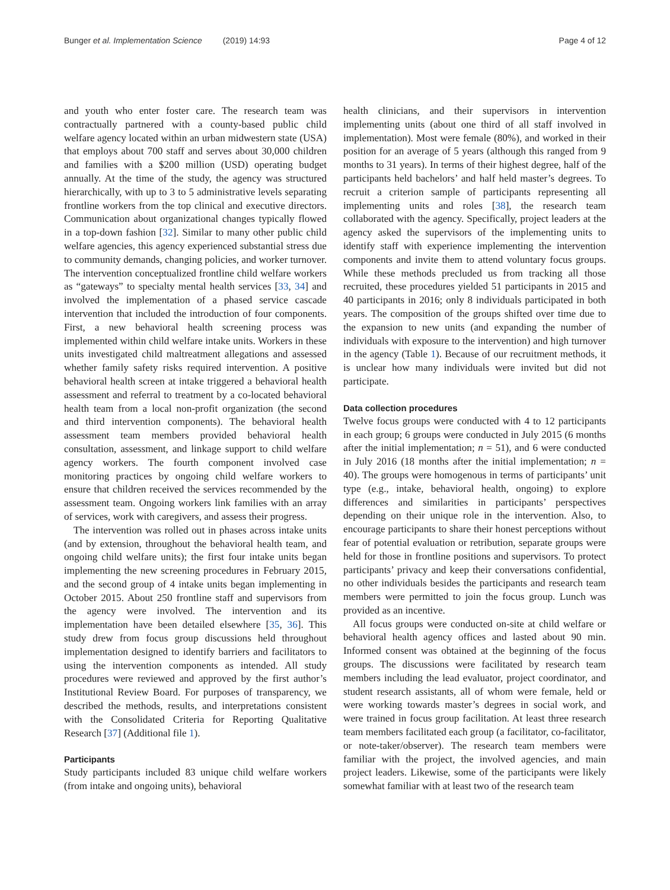Bunger et al. Implementation Science (2019) 14:93 Page 4 of 12
and youth who enter foster care. The research team was contractually partnered with a county-based public child welfare agency located within an urban midwestern state (USA) that employs about 700 staff and serves about 30,000 children and families with a $200 million (USD) operating budget annually. At the time of the study, the agency was structured hierarchically, with up to 3 to 5 administrative levels separating frontline workers from the top clinical and executive directors. Communication about organizational changes typically flowed in a top-down fashion [32]. Similar to many other public child welfare agencies, this agency experienced substantial stress due to community demands, changing policies, and worker turnover. The intervention conceptualized frontline child welfare workers as “gateways” to specialty mental health services [33, 34] and involved the implementation of a phased service cascade intervention that included the introduction of four components. First, a new behavioral health screening process was implemented within child welfare intake units. Workers in these units investigated child maltreatment allegations and assessed whether family safety risks required intervention. A positive behavioral health screen at intake triggered a behavioral health assessment and referral to treatment by a co-located behavioral health team from a local non-profit organization (the second and third intervention components). The behavioral health assessment team members provided behavioral health consultation, assessment, and linkage support to child welfare agency workers. The fourth component involved case monitoring practices by ongoing child welfare workers to ensure that children received the services recommended by the assessment team. Ongoing workers link families with an array of services, work with caregivers, and assess their progress.
The intervention was rolled out in phases across intake units (and by extension, throughout the behavioral health team, and ongoing child welfare units); the first four intake units began implementing the new screening procedures in February 2015, and the second group of 4 intake units began implementing in October 2015. About 250 frontline staff and supervisors from the agency were involved. The intervention and its implementation have been detailed elsewhere [35, 36]. This study drew from focus group discussions held throughout implementation designed to identify barriers and facilitators to using the intervention components as intended. All study procedures were reviewed and approved by the first author’s Institutional Review Board. For purposes of transparency, we described the methods, results, and interpretations consistent with the Consolidated Criteria for Reporting Qualitative Research [37] (Additional file 1).
Participants
Study participants included 83 unique child welfare workers (from intake and ongoing units), behavioral
health clinicians, and their supervisors in intervention implementing units (about one third of all staff involved in implementation). Most were female (80%), and worked in their position for an average of 5 years (although this ranged from 9 months to 31 years). In terms of their highest degree, half of the participants held bachelors’ and half held master’s degrees. To recruit a criterion sample of participants representing all implementing units and roles [38], the research team collaborated with the agency. Specifically, project leaders at the agency asked the supervisors of the implementing units to identify staff with experience implementing the intervention components and invite them to attend voluntary focus groups. While these methods precluded us from tracking all those recruited, these procedures yielded 51 participants in 2015 and 40 participants in 2016; only 8 individuals participated in both years. The composition of the groups shifted over time due to the expansion to new units (and expanding the number of individuals with exposure to the intervention) and high turnover in the agency (Table 1). Because of our recruitment methods, it is unclear how many individuals were invited but did not participate.
Data collection procedures
Twelve focus groups were conducted with 4 to 12 participants in each group; 6 groups were conducted in July 2015 (6 months after the initial implementation; n = 51), and 6 were conducted in July 2016 (18 months after the initial implementation; n = 40). The groups were homogenous in terms of participants’ unit type (e.g., intake, behavioral health, ongoing) to explore differences and similarities in participants’ perspectives depending on their unique role in the intervention. Also, to encourage participants to share their honest perceptions without fear of potential evaluation or retribution, separate groups were held for those in frontline positions and supervisors. To protect participants’ privacy and keep their conversations confidential, no other individuals besides the participants and research team members were permitted to join the focus group. Lunch was provided as an incentive.
All focus groups were conducted on-site at child welfare or behavioral health agency offices and lasted about 90 min. Informed consent was obtained at the beginning of the focus groups. The discussions were facilitated by research team members including the lead evaluator, project coordinator, and student research assistants, all of whom were female, held or were working towards master’s degrees in social work, and were trained in focus group facilitation. At least three research team members facilitated each group (a facilitator, co-facilitator, or note-taker/observer). The research team members were familiar with the project, the involved agencies, and main project leaders. Likewise, some of the participants were likely somewhat familiar with at least two of the research team